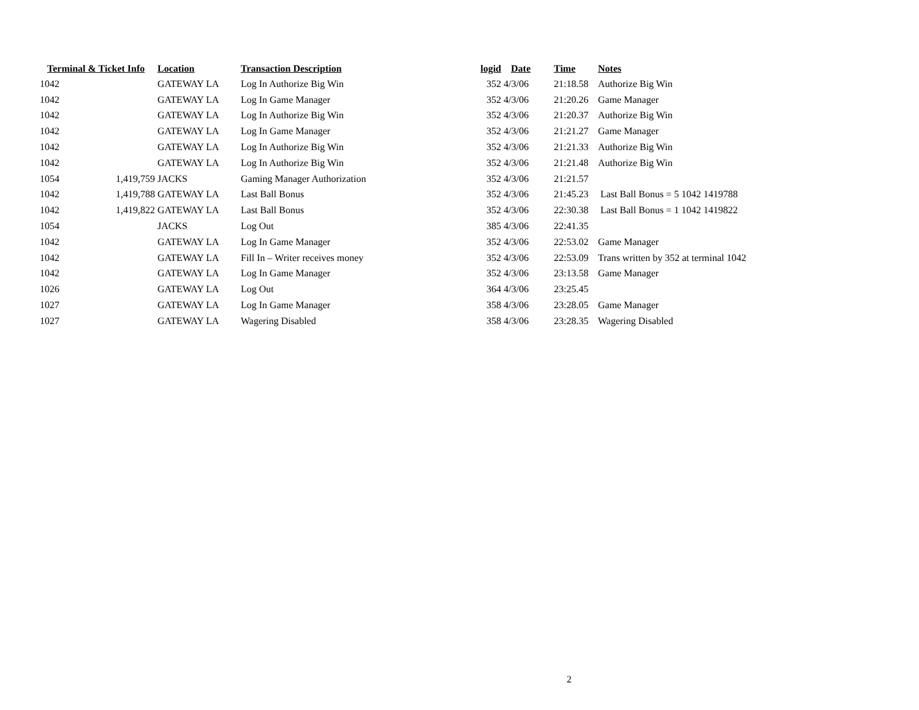| Terminal & Ticket Info | | Location | Transaction Description | logid | Date | Time | Notes |
| --- | --- | --- | --- | --- | --- | --- | --- |
| 1042 | | GATEWAY LA | Log In Authorize Big Win | 352 | 4/3/06 | 21:18.58 | Authorize Big Win |
| 1042 | | GATEWAY LA | Log In Game Manager | 352 | 4/3/06 | 21:20.26 | Game Manager |
| 1042 | | GATEWAY LA | Log In Authorize Big Win | 352 | 4/3/06 | 21:20.37 | Authorize Big Win |
| 1042 | | GATEWAY LA | Log In Game Manager | 352 | 4/3/06 | 21:21.27 | Game Manager |
| 1042 | | GATEWAY LA | Log In Authorize Big Win | 352 | 4/3/06 | 21:21.33 | Authorize Big Win |
| 1042 | | GATEWAY LA | Log In Authorize Big Win | 352 | 4/3/06 | 21:21.48 | Authorize Big Win |
| 1054 | 1,419,759 | JACKS | Gaming Manager Authorization | 352 | 4/3/06 | 21:21.57 | |
| 1042 | 1,419,788 | GATEWAY LA | Last Ball Bonus | 352 | 4/3/06 | 21:45.23 | Last Ball Bonus = 5 1042 1419788 |
| 1042 | 1,419,822 | GATEWAY LA | Last Ball Bonus | 352 | 4/3/06 | 22:30.38 | Last Ball Bonus = 1 1042 1419822 |
| 1054 | | JACKS | Log Out | 385 | 4/3/06 | 22:41.35 | |
| 1042 | | GATEWAY LA | Log In Game Manager | 352 | 4/3/06 | 22:53.02 | Game Manager |
| 1042 | | GATEWAY LA | Fill In – Writer receives money | 352 | 4/3/06 | 22:53.09 | Trans written by 352 at terminal 1042 |
| 1042 | | GATEWAY LA | Log In Game Manager | 352 | 4/3/06 | 23:13.58 | Game Manager |
| 1026 | | GATEWAY LA | Log Out | 364 | 4/3/06 | 23:25.45 | |
| 1027 | | GATEWAY LA | Log In Game Manager | 358 | 4/3/06 | 23:28.05 | Game Manager |
| 1027 | | GATEWAY LA | Wagering Disabled | 358 | 4/3/06 | 23:28.35 | Wagering Disabled |
2